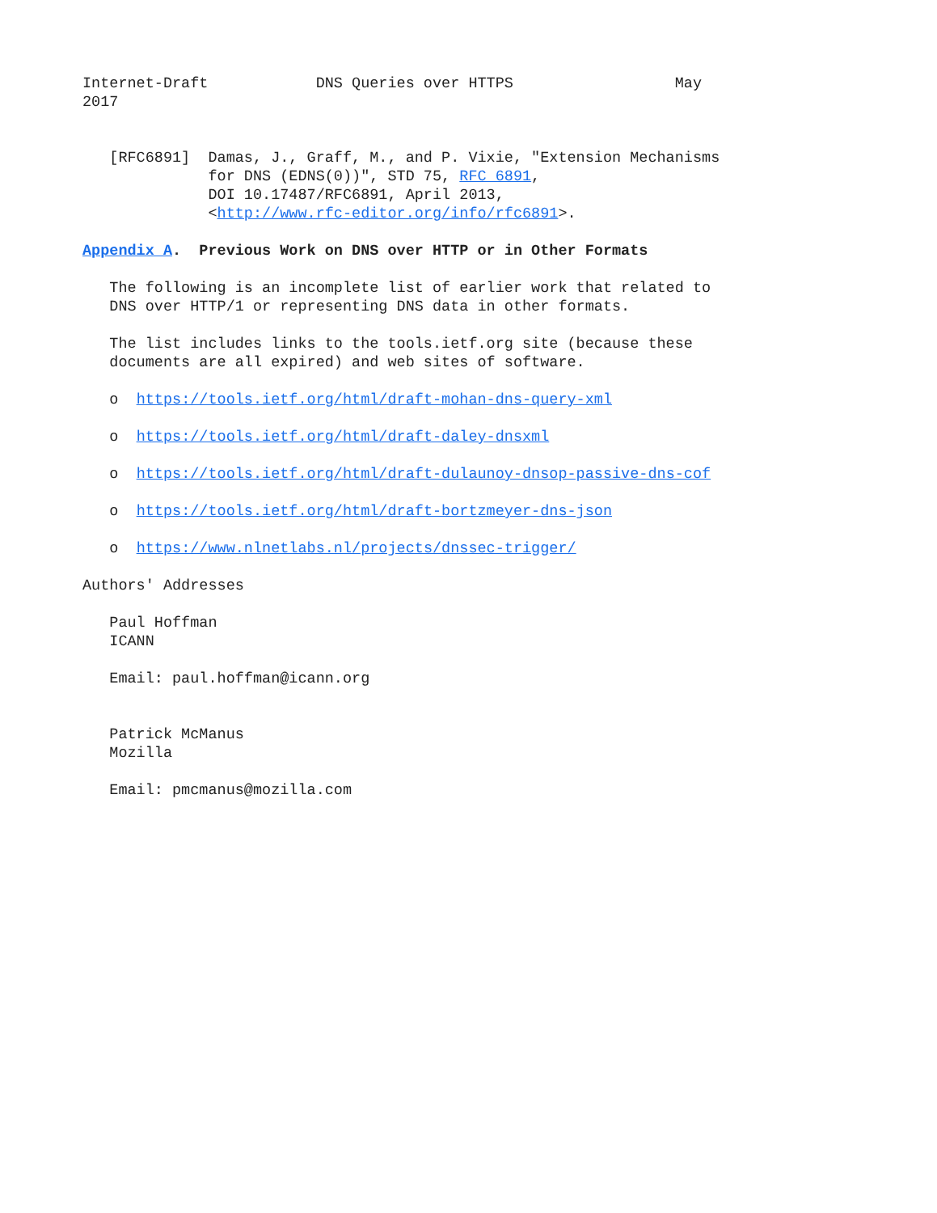Internet-Draft            DNS Queries over HTTPS                  May
2017


   [RFC6891]  Damas, J., Graff, M., and P. Vixie, "Extension Mechanisms
              for DNS (EDNS(0))", STD 75, RFC 6891,
              DOI 10.17487/RFC6891, April 2013,
              <http://www.rfc-editor.org/info/rfc6891>.

Appendix A.  Previous Work on DNS over HTTP or in Other Formats

   The following is an incomplete list of earlier work that related to
   DNS over HTTP/1 or representing DNS data in other formats.

   The list includes links to the tools.ietf.org site (because these
   documents are all expired) and web sites of software.

   o  https://tools.ietf.org/html/draft-mohan-dns-query-xml

   o  https://tools.ietf.org/html/draft-daley-dnsxml

   o  https://tools.ietf.org/html/draft-dulaunoy-dnsop-passive-dns-cof

   o  https://tools.ietf.org/html/draft-bortzmeyer-dns-json

   o  https://www.nlnetlabs.nl/projects/dnssec-trigger/

Authors' Addresses

   Paul Hoffman
   ICANN

   Email: paul.hoffman@icann.org


   Patrick McManus
   Mozilla

   Email: pmcmanus@mozilla.com